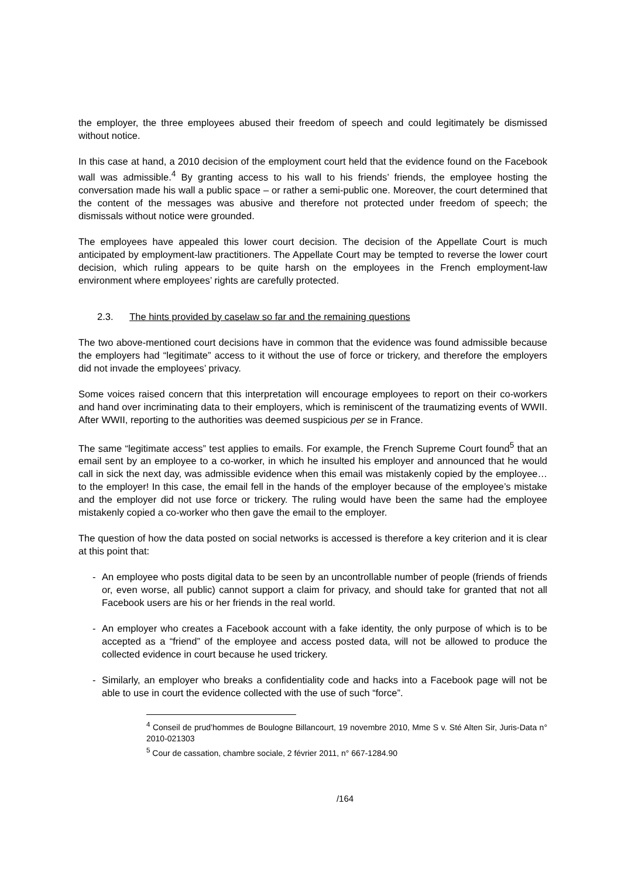the employer, the three employees abused their freedom of speech and could legitimately be dismissed without notice.
In this case at hand, a 2010 decision of the employment court held that the evidence found on the Facebook wall was admissible.<sup>4</sup> By granting access to his wall to his friends’ friends, the employee hosting the conversation made his wall a public space – or rather a semi-public one. Moreover, the court determined that the content of the messages was abusive and therefore not protected under freedom of speech; the dismissals without notice were grounded.
The employees have appealed this lower court decision. The decision of the Appellate Court is much anticipated by employment-law practitioners. The Appellate Court may be tempted to reverse the lower court decision, which ruling appears to be quite harsh on the employees in the French employment-law environment where employees’ rights are carefully protected.
2.3. The hints provided by caselaw so far and the remaining questions
The two above-mentioned court decisions have in common that the evidence was found admissible because the employers had “legitimate” access to it without the use of force or trickery, and therefore the employers did not invade the employees’ privacy.
Some voices raised concern that this interpretation will encourage employees to report on their co-workers and hand over incriminating data to their employers, which is reminiscent of the traumatizing events of WWII. After WWII, reporting to the authorities was deemed suspicious per se in France.
The same “legitimate access” test applies to emails. For example, the French Supreme Court found<sup>5</sup> that an email sent by an employee to a co-worker, in which he insulted his employer and announced that he would call in sick the next day, was admissible evidence when this email was mistakenly copied by the employee… to the employer! In this case, the email fell in the hands of the employer because of the employee’s mistake and the employer did not use force or trickery. The ruling would have been the same had the employee mistakenly copied a co-worker who then gave the email to the employer.
The question of how the data posted on social networks is accessed is therefore a key criterion and it is clear at this point that:
- An employee who posts digital data to be seen by an uncontrollable number of people (friends of friends or, even worse, all public) cannot support a claim for privacy, and should take for granted that not all Facebook users are his or her friends in the real world.
- An employer who creates a Facebook account with a fake identity, the only purpose of which is to be accepted as a “friend” of the employee and access posted data, will not be allowed to produce the collected evidence in court because he used trickery.
- Similarly, an employer who breaks a confidentiality code and hacks into a Facebook page will not be able to use in court the evidence collected with the use of such “force”.
<sup>4</sup> Conseil de prud’hommes de Boulogne Billancourt, 19 novembre 2010, Mme S v. Sté Alten Sir, Juris-Data n° 2010-021303
<sup>5</sup> Cour de cassation, chambre sociale, 2 février 2011, n° 667-1284.90
/164